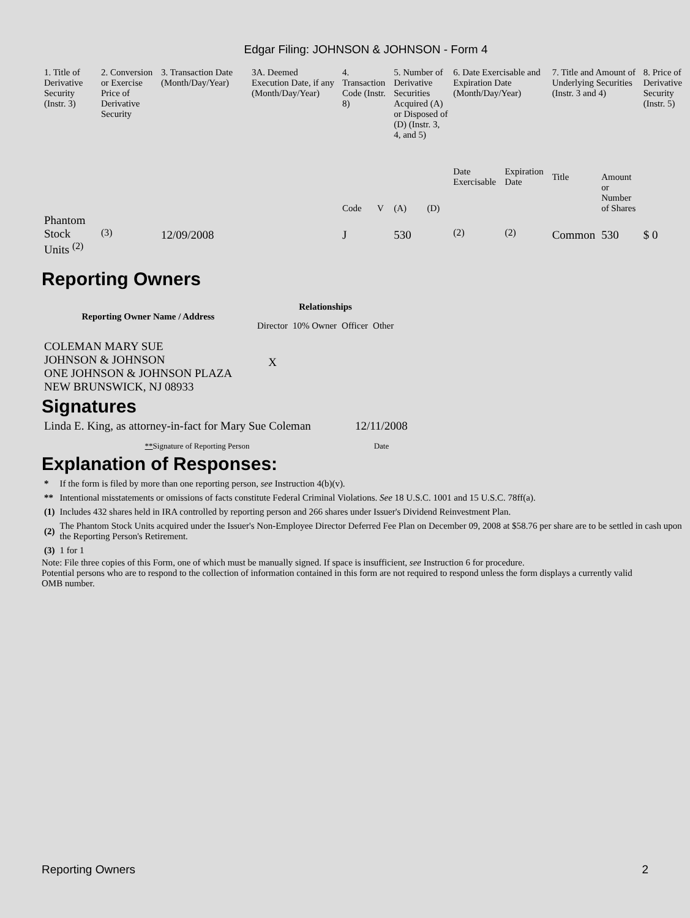Edgar Filing: JOHNSON & JOHNSON - Form 4
| 1. Title of Derivative Security (Instr. 3) | 2. Conversion or Exercise Price of Derivative Security | 3. Transaction Date (Month/Day/Year) | 3A. Deemed Execution Date, if any (Month/Day/Year) | 4. Transaction Code (Instr. 8) | | 5. Number of Derivative Securities Acquired (A) or Disposed of (D) (Instr. 3, 4, and 5) | | 6. Date Exercisable and Expiration Date (Month/Day/Year) | | 7. Title and Amount of Underlying Securities (Instr. 3 and 4) | | 8. Price of Derivative Security (Instr. 5) |
| --- | --- | --- | --- | --- | --- | --- | --- | --- | --- | --- | --- | --- |
| | | | | Code | V | (A) | (D) | Date Exercisable | Expiration Date | Title | Amount or Number of Shares | |
| Phantom Stock Units <sup>(2)</sup> | <sup>(3)</sup> | 12/09/2008 | | J | | 530 | | <sup>(2)</sup> | <sup>(2)</sup> | Common | 530 | $ 0 |
Reporting Owners
| Reporting Owner Name / Address | Relationships | | | |
| --- | --- | --- | --- | --- |
| | Director | 10% Owner | Officer | Other |
| COLEMAN MARY SUE JOHNSON & JOHNSON ONE JOHNSON & JOHNSON PLAZA NEW BRUNSWICK, NJ 08933 | X | | | |
Signatures
| Linda E. King, as attorney-in-fact for Mary Sue Coleman | 12/11/2008 |
| ** Signature of Reporting Person | Date |
Explanation of Responses:
| * | If the form is filed by more than one reporting person, see Instruction 4(b)(v). |
| ** | Intentional misstatements or omissions of facts constitute Federal Criminal Violations. See 18 U.S.C. 1001 and 15 U.S.C. 78ff(a). |
| (1) | Includes 432 shares held in IRA controlled by reporting person and 266 shares under Issuer's Dividend Reinvestment Plan. |
| (2) | The Phantom Stock Units acquired under the Issuer's Non-Employee Director Deferred Fee Plan on December 09, 2008 at $58.76 per share are to be settled in cash upon the Reporting Person's Retirement. |
| (3) | 1 for 1 |
Note: File three copies of this Form, one of which must be manually signed. If space is insufficient, see Instruction 6 for procedure.
Potential persons who are to respond to the collection of information contained in this form are not required to respond unless the form displays a currently valid OMB number.
Reporting Owners 2